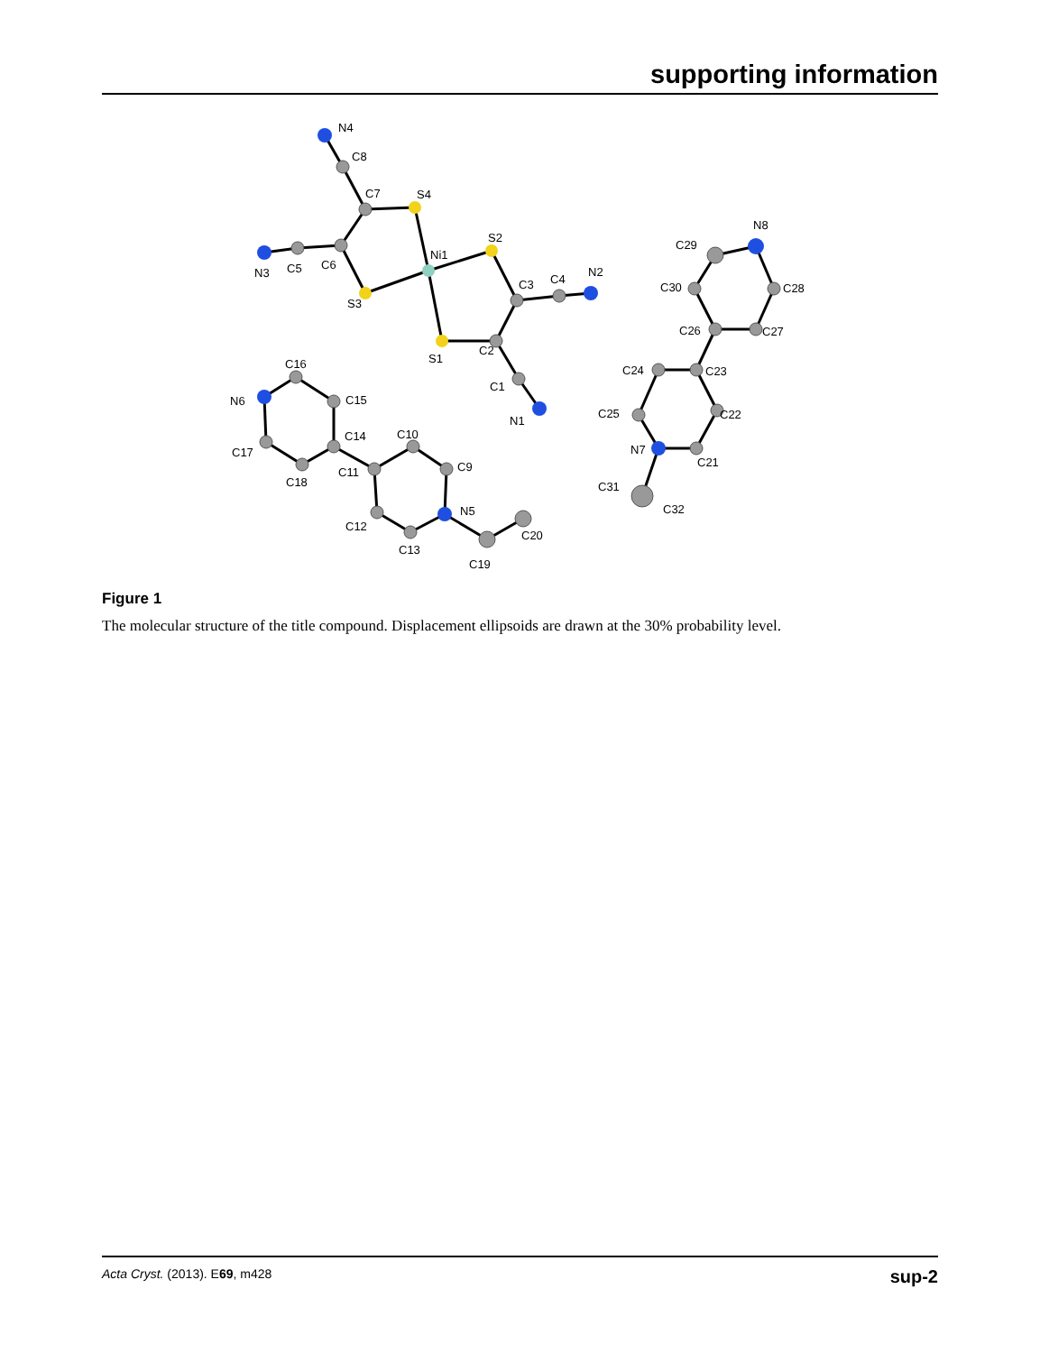supporting information
N4
C8
C7
S4
Ni1
S2
N3
C5
C6
S3
C3
C4
N2
C2
S1
C1
N1
C16
C15
N6
C14
C10
C17
C11
C9
C18
C12
N5
C13
C20
C19
N8
C29
C30
C28
C26
C27
C24
C23
C25
C22
N7
C21
C31
C32
Figure 1
The molecular structure of the title compound. Displacement ellipsoids are drawn at the 30% probability level.
Acta Cryst. (2013). E69, m428 sup-2